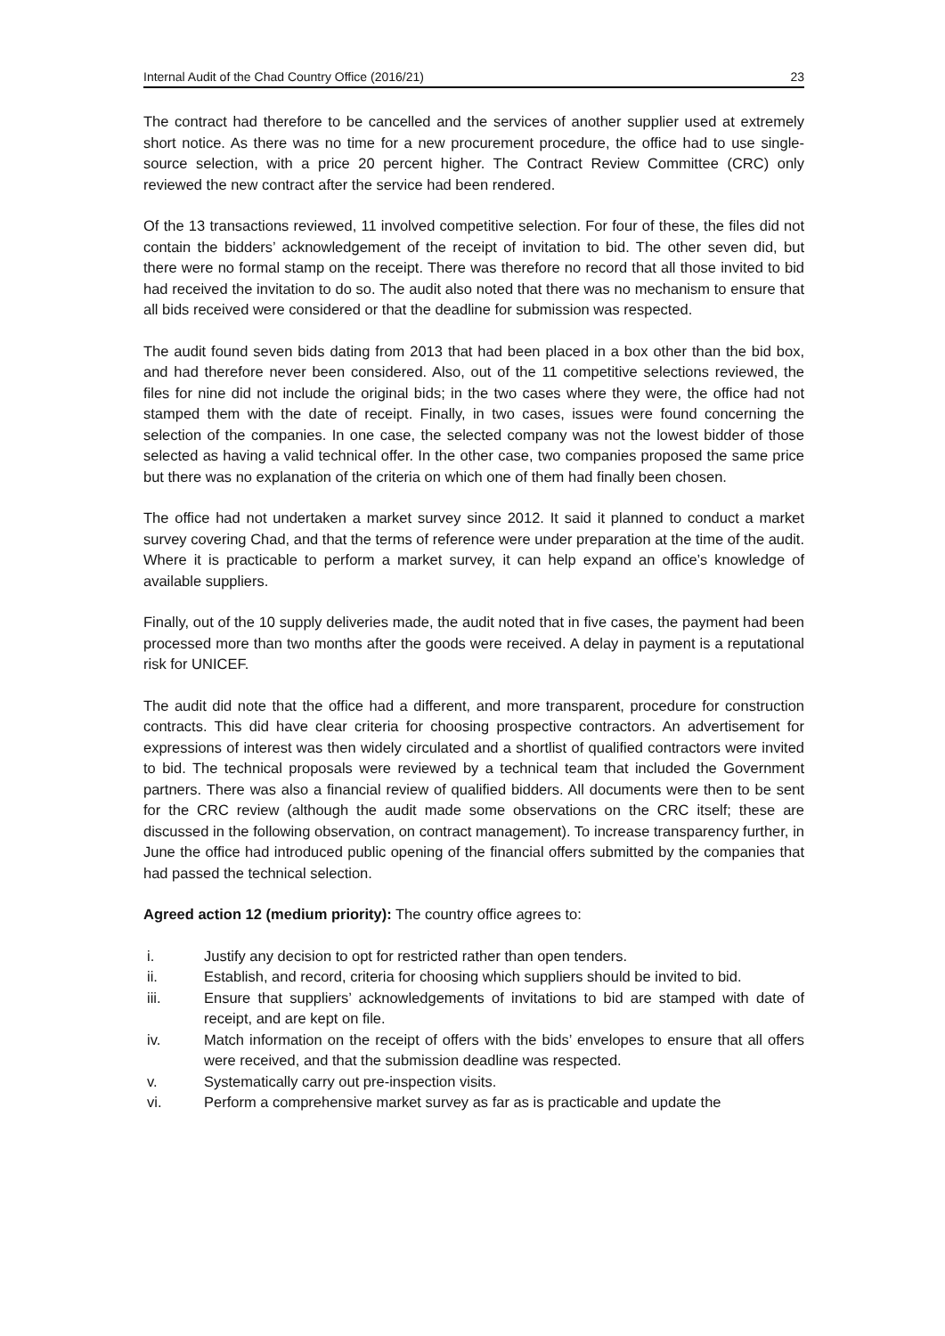Internal Audit of the Chad Country Office (2016/21) 23
The contract had therefore to be cancelled and the services of another supplier used at extremely short notice. As there was no time for a new procurement procedure, the office had to use single-source selection, with a price 20 percent higher. The Contract Review Committee (CRC) only reviewed the new contract after the service had been rendered.
Of the 13 transactions reviewed, 11 involved competitive selection. For four of these, the files did not contain the bidders’ acknowledgement of the receipt of invitation to bid. The other seven did, but there were no formal stamp on the receipt. There was therefore no record that all those invited to bid had received the invitation to do so. The audit also noted that there was no mechanism to ensure that all bids received were considered or that the deadline for submission was respected.
The audit found seven bids dating from 2013 that had been placed in a box other than the bid box, and had therefore never been considered. Also, out of the 11 competitive selections reviewed, the files for nine did not include the original bids; in the two cases where they were, the office had not stamped them with the date of receipt. Finally, in two cases, issues were found concerning the selection of the companies. In one case, the selected company was not the lowest bidder of those selected as having a valid technical offer. In the other case, two companies proposed the same price but there was no explanation of the criteria on which one of them had finally been chosen.
The office had not undertaken a market survey since 2012. It said it planned to conduct a market survey covering Chad, and that the terms of reference were under preparation at the time of the audit. Where it is practicable to perform a market survey, it can help expand an office’s knowledge of available suppliers.
Finally, out of the 10 supply deliveries made, the audit noted that in five cases, the payment had been processed more than two months after the goods were received. A delay in payment is a reputational risk for UNICEF.
The audit did note that the office had a different, and more transparent, procedure for construction contracts. This did have clear criteria for choosing prospective contractors. An advertisement for expressions of interest was then widely circulated and a shortlist of qualified contractors were invited to bid. The technical proposals were reviewed by a technical team that included the Government partners. There was also a financial review of qualified bidders. All documents were then to be sent for the CRC review (although the audit made some observations on the CRC itself; these are discussed in the following observation, on contract management). To increase transparency further, in June the office had introduced public opening of the financial offers submitted by the companies that had passed the technical selection.
Agreed action 12 (medium priority): The country office agrees to:
i. Justify any decision to opt for restricted rather than open tenders.
ii. Establish, and record, criteria for choosing which suppliers should be invited to bid.
iii. Ensure that suppliers’ acknowledgements of invitations to bid are stamped with date of receipt, and are kept on file.
iv. Match information on the receipt of offers with the bids’ envelopes to ensure that all offers were received, and that the submission deadline was respected.
v. Systematically carry out pre-inspection visits.
vi. Perform a comprehensive market survey as far as is practicable and update the